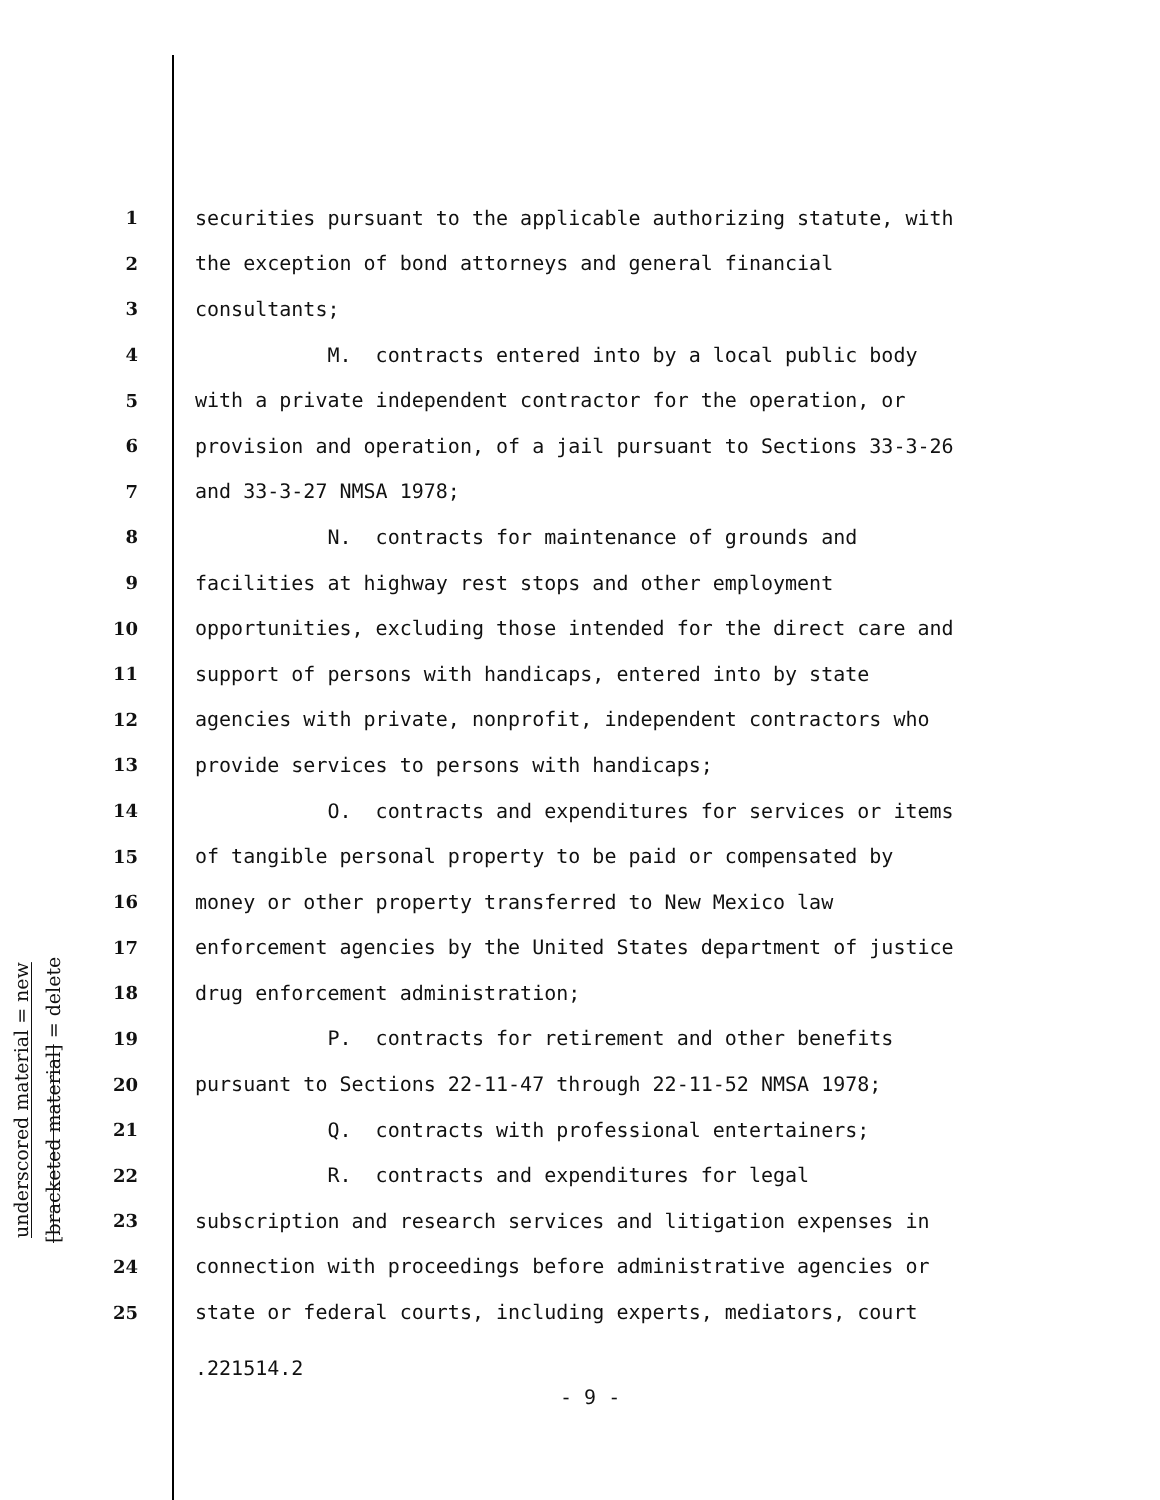underscored material = new
[bracketed material] = delete
1 securities pursuant to the applicable authorizing statute, with
2 the exception of bond attorneys and general financial
3 consultants;
4 M. contracts entered into by a local public body
5 with a private independent contractor for the operation, or
6 provision and operation, of a jail pursuant to Sections 33-3-26
7 and 33-3-27 NMSA 1978;
8 N. contracts for maintenance of grounds and
9 facilities at highway rest stops and other employment
10 opportunities, excluding those intended for the direct care and
11 support of persons with handicaps, entered into by state
12 agencies with private, nonprofit, independent contractors who
13 provide services to persons with handicaps;
14 O. contracts and expenditures for services or items
15 of tangible personal property to be paid or compensated by
16 money or other property transferred to New Mexico law
17 enforcement agencies by the United States department of justice
18 drug enforcement administration;
19 P. contracts for retirement and other benefits
20 pursuant to Sections 22-11-47 through 22-11-52 NMSA 1978;
21 Q. contracts with professional entertainers;
22 R. contracts and expenditures for legal
23 subscription and research services and litigation expenses in
24 connection with proceedings before administrative agencies or
25 state or federal courts, including experts, mediators, court
.221514.2
- 9 -